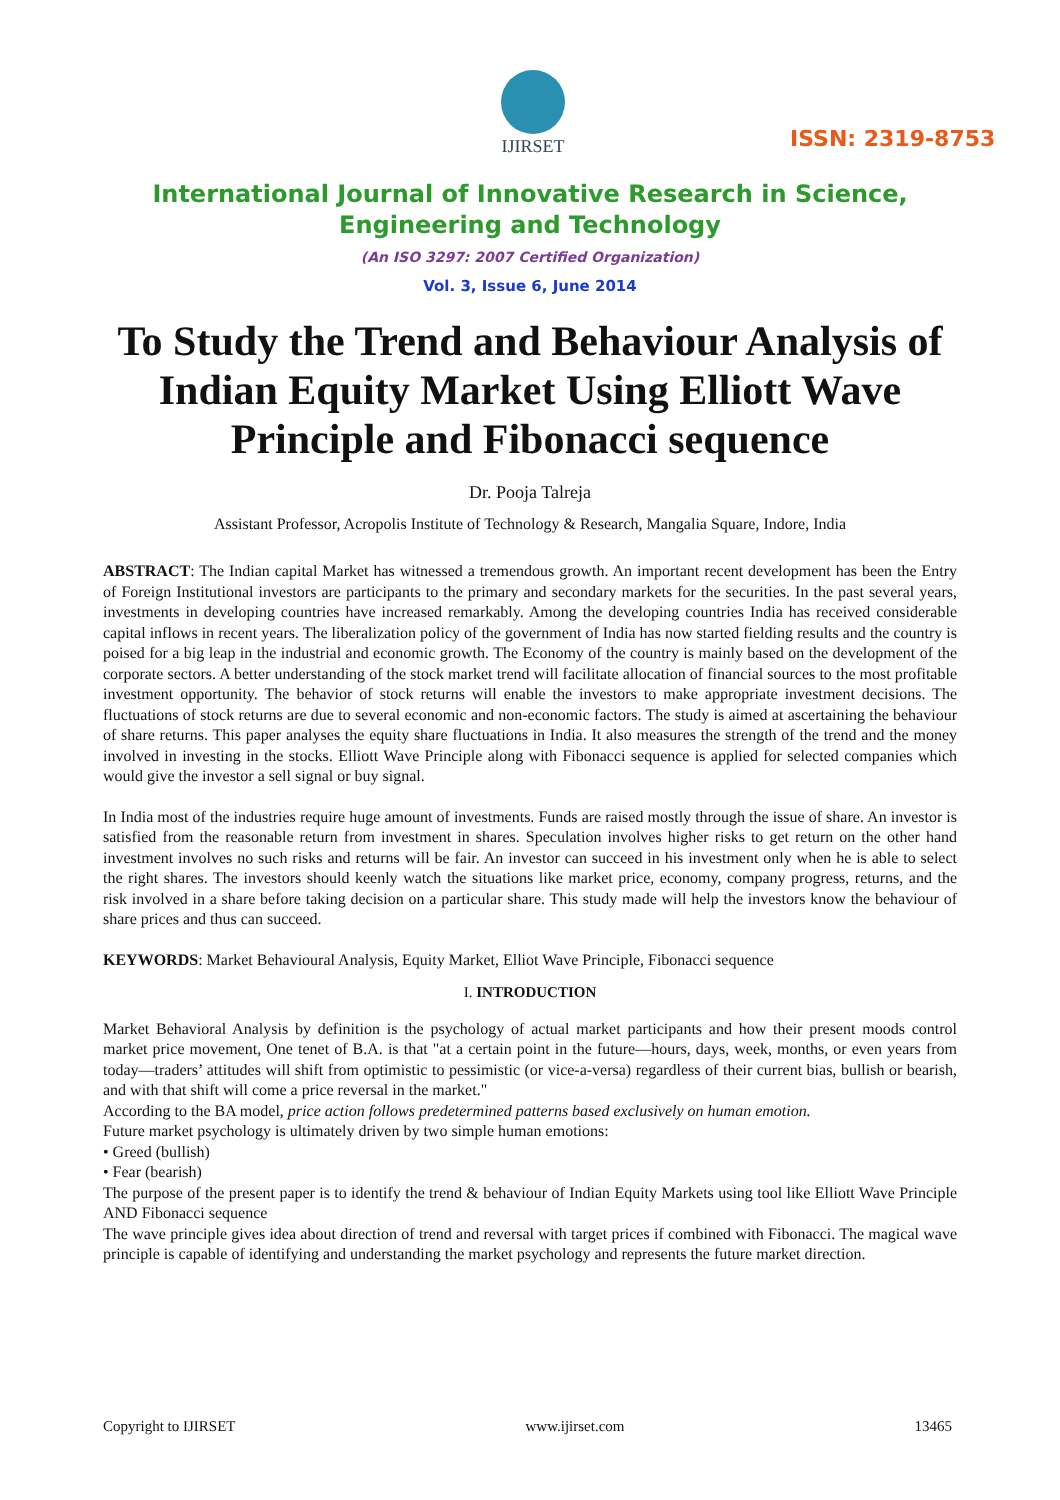IJIRSET
ISSN: 2319-8753
International Journal of Innovative Research in Science,
Engineering and Technology
(An ISO 3297: 2007 Certified Organization)
Vol. 3, Issue 6, June 2014
To Study the Trend and Behaviour Analysis of Indian Equity Market Using Elliott Wave Principle and Fibonacci sequence
Dr. Pooja Talreja
Assistant Professor, Acropolis Institute of Technology & Research, Mangalia Square, Indore, India
ABSTRACT: The Indian capital Market has witnessed a tremendous growth. An important recent development has been the Entry of Foreign Institutional investors are participants to the primary and secondary markets for the securities. In the past several years, investments in developing countries have increased remarkably. Among the developing countries India has received considerable capital inflows in recent years. The liberalization policy of the government of India has now started fielding results and the country is poised for a big leap in the industrial and economic growth. The Economy of the country is mainly based on the development of the corporate sectors. A better understanding of the stock market trend will facilitate allocation of financial sources to the most profitable investment opportunity. The behavior of stock returns will enable the investors to make appropriate investment decisions. The fluctuations of stock returns are due to several economic and non-economic factors. The study is aimed at ascertaining the behaviour of share returns. This paper analyses the equity share fluctuations in India. It also measures the strength of the trend and the money involved in investing in the stocks. Elliott Wave Principle along with Fibonacci sequence is applied for selected companies which would give the investor a sell signal or buy signal.
In India most of the industries require huge amount of investments. Funds are raised mostly through the issue of share. An investor is satisfied from the reasonable return from investment in shares. Speculation involves higher risks to get return on the other hand investment involves no such risks and returns will be fair. An investor can succeed in his investment only when he is able to select the right shares. The investors should keenly watch the situations like market price, economy, company progress, returns, and the risk involved in a share before taking decision on a particular share. This study made will help the investors know the behaviour of share prices and thus can succeed.
KEYWORDS: Market Behavioural Analysis, Equity Market, Elliot Wave Principle, Fibonacci sequence
I. INTRODUCTION
Market Behavioral Analysis by definition is the psychology of actual market participants and how their present moods control market price movement, One tenet of B.A. is that "at a certain point in the future—hours, days, week, months, or even years from today—traders’ attitudes will shift from optimistic to pessimistic (or vice-a-versa) regardless of their current bias, bullish or bearish, and with that shift will come a price reversal in the market."
According to the BA model, price action follows predetermined patterns based exclusively on human emotion.
Future market psychology is ultimately driven by two simple human emotions:
• Greed (bullish)
• Fear (bearish)
The purpose of the present paper is to identify the trend & behaviour of Indian Equity Markets using tool like Elliott Wave Principle AND Fibonacci sequence
The wave principle gives idea about direction of trend and reversal with target prices if combined with Fibonacci. The magical wave principle is capable of identifying and understanding the market psychology and represents the future market direction.
Copyright to IJIRSET www.ijirset.com 13465